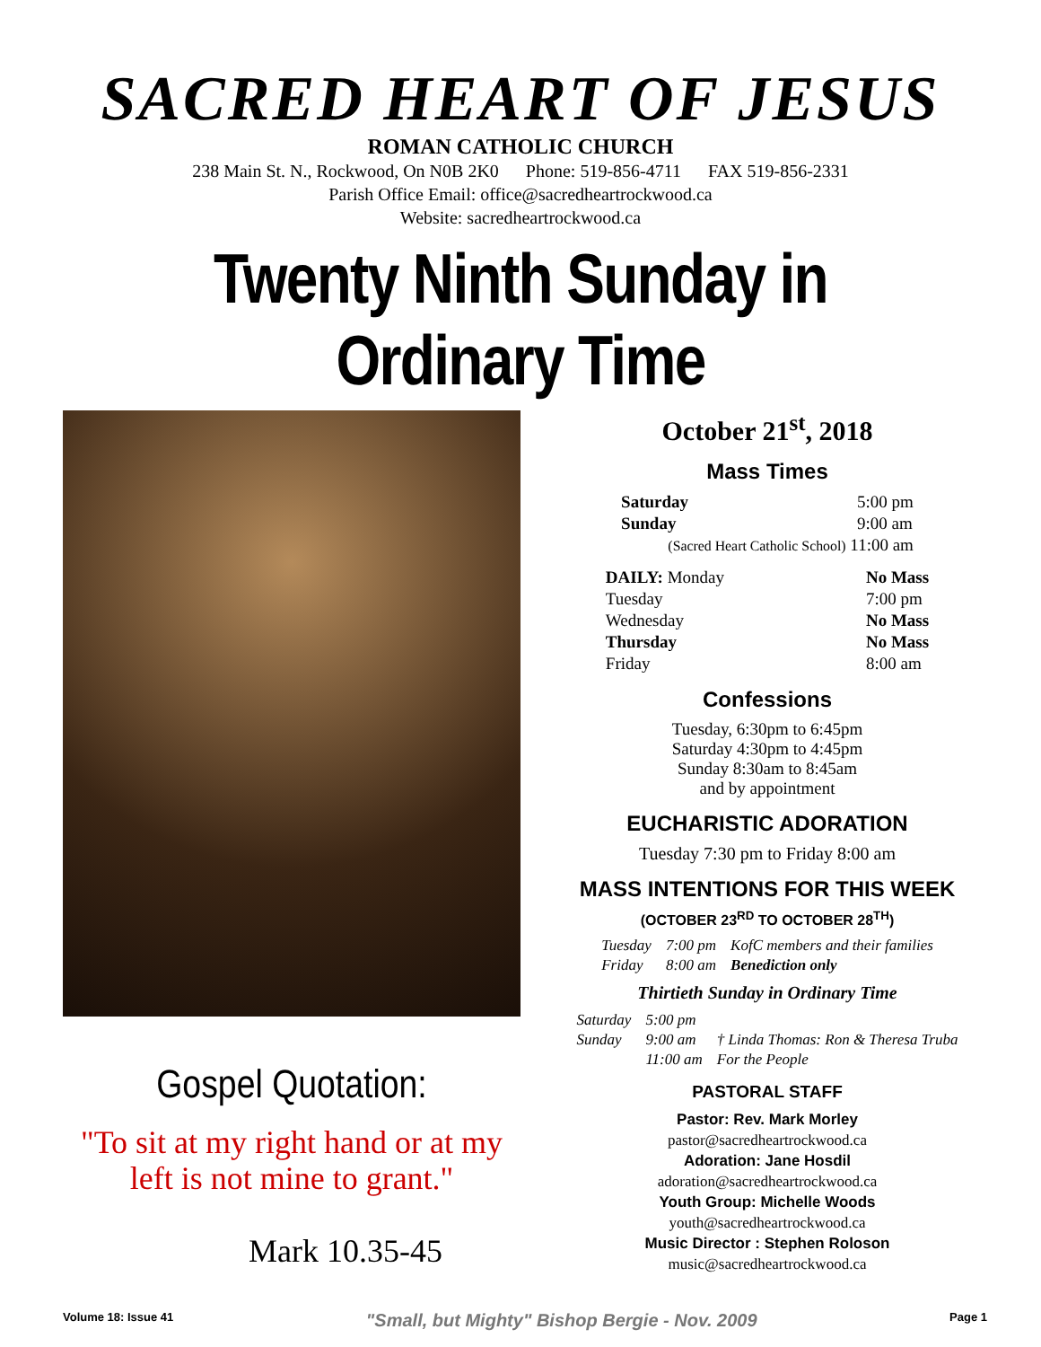SACRED HEART OF JESUS
ROMAN CATHOLIC CHURCH
238 Main St. N., Rockwood, On N0B 2K0 Phone: 519-856-4711 FAX 519-856-2331
Parish Office Email: office@sacredheartrockwood.ca
Website: sacredheartrockwood.ca
Twenty Ninth Sunday in Ordinary Time
Gospel Quotation:
"To sit at my right hand or at my left is not mine to grant."
Mark 10.35-45
October 21<sup>st</sup>, 2018
Mass Times
| Saturday | 5:00 pm |
| Sunday | 9:00 am |
| (Sacred Heart Catholic School) 11:00 am | |
| DAILY: Monday | No Mass |
| Tuesday | 7:00 pm |
| Wednesday | No Mass |
| Thursday | No Mass |
| Friday | 8:00 am |
Confessions
Tuesday, 6:30pm to 6:45pm
Saturday 4:30pm to 4:45pm
Sunday 8:30am to 8:45am
and by appointment
EUCHARISTIC ADORATION
Tuesday 7:30 pm to Friday 8:00 am
MASS INTENTIONS FOR THIS WEEK
(OCTOBER 23<sup>RD</sup> TO OCTOBER 28<sup>TH</sup>)
| Tuesday | 7:00 pm | KofC members and their families |
| Friday | 8:00 am | Benediction only |
Thirtieth Sunday in Ordinary Time
| Saturday | 5:00 pm | |
| Sunday | 9:00 am | † Linda Thomas: Ron & Theresa Truba |
| | 11:00 am | For the People |
PASTORAL STAFF
Pastor: Rev. Mark Morley
pastor@sacredheartrockwood.ca
Adoration: Jane Hosdil
adoration@sacredheartrockwood.ca
Youth Group: Michelle Woods
youth@sacredheartrockwood.ca
Music Director : Stephen Roloson
music@sacredheartrockwood.ca
Volume 18: Issue 41 "Small, but Mighty" Bishop Bergie - Nov. 2009 Page 1